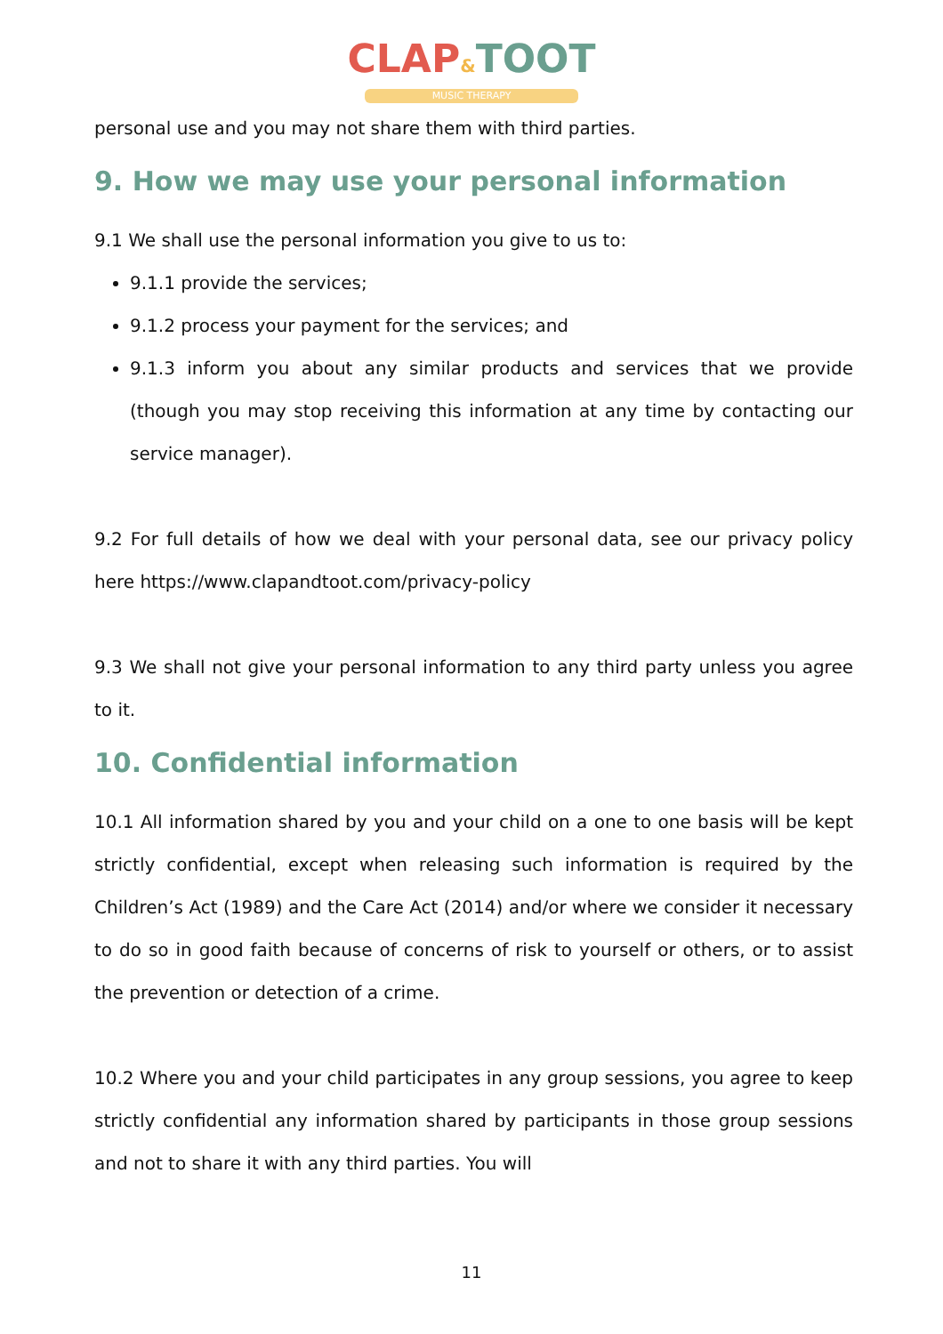CLAP&TOOT
MUSIC THERAPY
personal use and you may not share them with third parties.
9. How we may use your personal information
9.1 We shall use the personal information you give to us to:
9.1.1 provide the services;
9.1.2 process your payment for the services; and
9.1.3 inform you about any similar products and services that we provide (though you may stop receiving this information at any time by contacting our service manager).
9.2 For full details of how we deal with your personal data, see our privacy policy here https://www.clapandtoot.com/privacy-policy
9.3 We shall not give your personal information to any third party unless you agree to it.
10. Confidential information
10.1 All information shared by you and your child on a one to one basis will be kept strictly confidential, except when releasing such information is required by the Children’s Act (1989) and the Care Act (2014) and/or where we consider it necessary to do so in good faith because of concerns of risk to yourself or others, or to assist the prevention or detection of a crime.
10.2 Where you and your child participates in any group sessions, you agree to keep strictly confidential any information shared by participants in those group sessions and not to share it with any third parties. You will
11